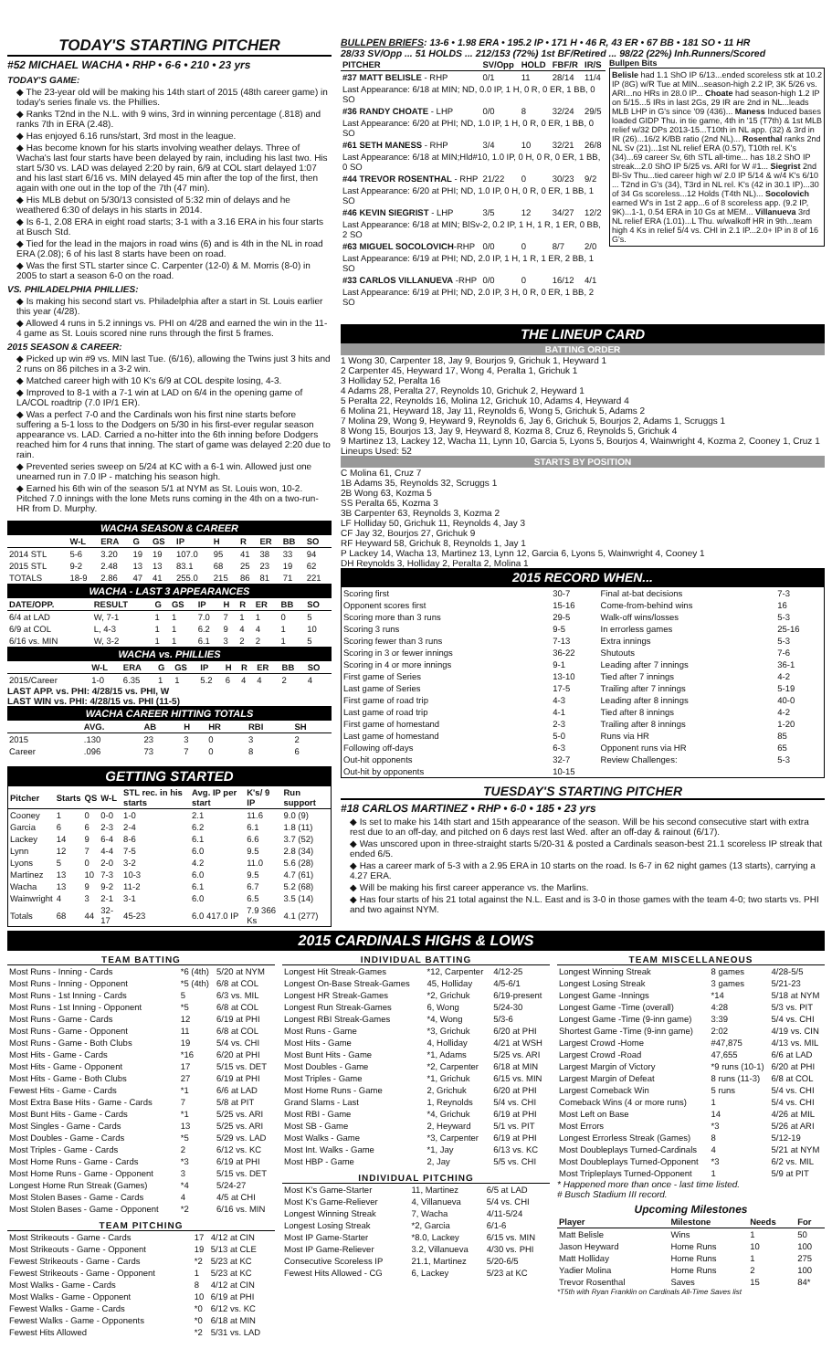TODAY'S STARTING PITCHER
#52 MICHAEL WACHA • RHP • 6-6 • 210 • 23 yrs
TODAY'S GAME:
◆ The 23-year old will be making his 14th start of 2015 (48th career game) in today's series finale vs. the Phillies.
◆ Ranks T2nd in the N.L. with 9 wins, 3rd in winning percentage (.818) and ranks 7th in ERA (2.48).
◆ Has enjoyed 6.16 runs/start, 3rd most in the league.
◆ Has become known for his starts involving weather delays. Three of Wacha's last four starts have been delayed by rain, including his last two. His start 5/30 vs. LAD was delayed 2:20 by rain, 6/9 at COL start delayed 1:07 and his last start 6/16 vs. MIN delayed 45 min after the top of the first, then again with one out in the top of the 7th (47 min).
◆ His MLB debut on 5/30/13 consisted of 5:32 min of delays and he weathered 6:30 of delays in his starts in 2014.
◆ Is 6-1, 2.08 ERA in eight road starts; 3-1 with a 3.16 ERA in his four starts at Busch Std.
◆ Tied for the lead in the majors in road wins (6) and is 4th in the NL in road ERA (2.08); 6 of his last 8 starts have been on road.
◆ Was the first STL starter since C. Carpenter (12-0) & M. Morris (8-0) in 2005 to start a season 6-0 on the road.
VS. PHILADELPHIA PHILLIES:
◆ Is making his second start vs. Philadelphia after a start in St. Louis earlier this year (4/28).
◆ Allowed 4 runs in 5.2 innings vs. PHI on 4/28 and earned the win in the 11-4 game as St. Louis scored nine runs through the first 5 frames.
2015 SEASON & CAREER:
◆ Picked up win #9 vs. MIN last Tue. (6/16), allowing the Twins just 3 hits and 2 runs on 86 pitches in a 3-2 win.
◆ Matched career high with 10 K's 6/9 at COL despite losing, 4-3.
◆ Improved to 8-1 with a 7-1 win at LAD on 6/4 in the opening game of LA/COL roadtrip (7.0 IP/1 ER).
◆ Was a perfect 7-0 and the Cardinals won his first nine starts before suffering a 5-1 loss to the Dodgers on 5/30 in his first-ever regular season appearance vs. LAD. Carried a no-hitter into the 6th inning before Dodgers reached him for 4 runs that inning. The start of game was delayed 2:20 due to rain.
◆ Prevented series sweep on 5/24 at KC with a 6-1 win. Allowed just one unearned run in 7.0 IP - matching his season high.
◆ Earned his 6th win of the season 5/1 at NYM as St. Louis won, 10-2. Pitched 7.0 innings with the lone Mets runs coming in the 4th on a two-run-HR from D. Murphy.
WACHA SEASON & CAREER
| | W-L | ERA | G | GS | IP | H | R | ER | BB | SO |
| --- | --- | --- | --- | --- | --- | --- | --- | --- | --- | --- |
| 2014 STL | 5-6 | 3.20 | 19 | 19 | 107.0 | 95 | 41 | 38 | 33 | 94 |
| 2015 STL | 9-2 | 2.48 | 13 | 13 | 83.1 | 68 | 25 | 23 | 19 | 62 |
| TOTALS | 18-9 | 2.86 | 47 | 41 | 255.0 | 215 | 86 | 81 | 71 | 221 |
WACHA - LAST 3 APPEARANCES
| DATE/OPP. | RESULT | G | GS | IP | H | R | ER | BB | SO |
| --- | --- | --- | --- | --- | --- | --- | --- | --- | --- |
| 6/4 at LAD | W, 7-1 | 1 | 1 | 7.0 | 7 | 1 | 1 | 0 | 5 |
| 6/9 at COL | L, 4-3 | 1 | 1 | 6.2 | 9 | 4 | 4 | 1 | 10 |
| 6/16 vs. MIN | W, 3-2 | 1 | 1 | 6.1 | 3 | 2 | 2 | 1 | 5 |
WACHA vs. PHILLIES
| | W-L | ERA | G | GS | IP | H | R | ER | BB | SO |
| --- | --- | --- | --- | --- | --- | --- | --- | --- | --- | --- |
| 2015/Career | 1-0 | 6.35 | 1 | 1 | 5.2 | 6 | 4 | 4 | 2 | 4 |
LAST APP. vs. PHI: 4/28/15 vs. PHI, W
LAST WIN vs. PHI: 4/28/15 vs. PHI (11-5)
WACHA CAREER HITTING TOTALS
| | AVG. | AB | H | HR | RBI | SH |
| --- | --- | --- | --- | --- | --- | --- |
| 2015 | .130 | 23 | 3 | 0 | 3 | 2 |
| Career | .096 | 73 | 7 | 0 | 8 | 6 |
GETTING STARTED
| Pitcher | Starts | QS | W-L | STL rec. in his starts | Avg. IP per start | K's/ 9 IP | Run support |
| --- | --- | --- | --- | --- | --- | --- | --- |
| Cooney | 1 | 0 | 0-0 | 1-0 | 2.1 | 11.6 | 9.0 (9) |
| Garcia | 6 | 6 | 2-3 | 2-4 | 6.2 | 6.1 | 1.8 (11) |
| Lackey | 14 | 9 | 6-4 | 8-6 | 6.1 | 6.6 | 3.7 (52) |
| Lynn | 12 | 7 | 4-4 | 7-5 | 6.0 | 9.5 | 2.8 (34) |
| Lyons | 5 | 0 | 2-0 | 3-2 | 4.2 | 11.0 | 5.6 (28) |
| Martinez | 13 | 10 | 7-3 | 10-3 | 6.0 | 9.5 | 4.7 (61) |
| Wacha | 13 | 9 | 9-2 | 11-2 | 6.1 | 6.7 | 5.2 (68) |
| Wainwright | 4 | 3 | 2-1 | 3-1 | 6.0 | 6.5 | 3.5 (14) |
| Totals | 68 | 44 | 32-17 | 45-23 | 6.0 417.0 IP | 7.9 366 Ks | 4.1 (277) |
BULLPEN BRIEFS: 13-6 • 1.98 ERA • 195.2 IP • 171 H • 46 R, 43 ER • 67 BB • 181 SO • 11 HR
28/33 SV/Opp ... 51 HOLDS ... 212/153 (72%) 1st BF/Retired ... 98/22 (22%) Inh.Runners/Scored
| PITCHER | SV/Opp | HOLD | FBF/R | IR/S |
| --- | --- | --- | --- | --- |
| #37 MATT BELISLE - RHP | 0/1 | 11 | 28/14 | 11/4 |
| Last Appearance: 6/18 at MIN; ND, 0.0 IP, 1 H, 0 R, 0 ER, 1 BB, 0 SO | | | | |
| #36 RANDY CHOATE - LHP | 0/0 | 8 | 32/24 | 29/5 |
| Last Appearance: 6/20 at PHI; ND, 1.0 IP, 1 H, 0 R, 0 ER, 1 BB, 0 SO | | | | |
| #61 SETH MANESS - RHP | 3/4 | 10 | 32/21 | 26/8 |
| Last Appearance: 6/18 at MIN;Hld#10, 1.0 IP, 0 H, 0 R, 0 ER, 1 BB, 0 SO | | | | |
| #44 TREVOR ROSENTHAL - RHP | 21/22 | 0 | 30/23 | 9/2 |
| Last Appearance: 6/20 at PHI; ND, 1.0 IP, 0 H, 0 R, 0 ER, 1 BB, 1 SO | | | | |
| #46 KEVIN SIEGRIST - LHP | 3/5 | 12 | 34/27 | 12/2 |
| Last Appearance: 6/18 at MIN; BlSv-2, 0.2 IP, 1 H, 1 R, 1 ER, 0 BB, 2 SO | | | | |
| #63 MIGUEL SOCOLOVICH -RHP | 0/0 | 0 | 8/7 | 2/0 |
| Last Appearance: 6/19 at PHI; ND, 2.0 IP, 1 H, 1 R, 1 ER, 2 BB, 1 SO | | | | |
| #33 CARLOS VILLANUEVA -RHP | 0/0 | 0 | 16/12 | 4/1 |
| Last Appearance: 6/19 at PHI; ND, 2.0 IP, 3 H, 0 R, 0 ER, 1 BB, 2 SO | | | | |
Bullpen Bits
Belisle had 1.1 ShO IP 6/13...ended scoreless stk at 10.2 IP (8G) w/R Tue at MIN...season-high 2.2 IP, 3K 5/26 vs. ARI...no HRs in 28.0 IP... Choate had season-high 1.2 IP on 5/15...5 IRs in last 2Gs, 29 IR are 2nd in NL...leads MLB LHP in G's since '09 (436)... Maness Induced bases loaded GIDP Thu. in tie game, 4th in '15 (T7th) & 1st MLB relief w/32 DPs 2013-15...T10th in NL app. (32) & 3rd in IR (26)...16/2 K/BB ratio (2nd NL)... Rosenthal ranks 2nd NL Sv (21)...1st NL relief ERA (0.57), T10th rel. K's (34)...69 career Sv, 6th STL all-time... has 18.2 ShO IP streak...2.0 ShO IP 5/25 vs. ARI for W #1... Siegrist 2nd Bl-Sv Thu...tied career high w/ 2.0 IP 5/14 & w/4 K's 6/10 ... T2nd in G's (34), T3rd in NL rel. K's (42 in 30.1 IP)...30 of 34 Gs scoreless...12 Holds (T4th NL)... Socolovich earned W's in 1st 2 app...6 of 8 scoreless app. (9.2 IP, 9K)...1-1, 0.54 ERA in 10 Gs at MEM... Villanueva 3rd NL relief ERA (1.01)...L Thu. w/walkoff HR in 9th...team high 4 Ks in relief 5/4 vs. CHI in 2.1 IP...2.0+ IP in 8 of 16 G's.
THE LINEUP CARD
BATTING ORDER
1 Wong 30, Carpenter 18, Jay 9, Bourjos 9, Grichuk 1, Heyward 1
2 Carpenter 45, Heyward 17, Wong 4, Peralta 1, Grichuk 1
3 Holliday 52, Peralta 16
4 Adams 28, Peralta 27, Reynolds 10, Grichuk 2, Heyward 1
5 Peralta 22, Reynolds 16, Molina 12, Grichuk 10, Adams 4, Heyward 4
6 Molina 21, Heyward 18, Jay 11, Reynolds 6, Wong 5, Grichuk 5, Adams 2
7 Molina 29, Wong 9, Heyward 9, Reynolds 6, Jay 6, Grichuk 5, Bourjos 2, Adams 1, Scruggs 1
8 Wong 15, Bourjos 13, Jay 9, Heyward 8, Kozma 8, Cruz 6, Reynolds 5, Grichuk 4
9 Martinez 13, Lackey 12, Wacha 11, Lynn 10, Garcia 5, Lyons 5, Bourjos 4, Wainwright 4, Kozma 2, Cooney 1, Cruz 1
Lineups Used: 52
STARTS BY POSITION
C Molina 61, Cruz 7
1B Adams 35, Reynolds 32, Scruggs 1
2B Wong 63, Kozma 5
SS Peralta 65, Kozma 3
3B Carpenter 63, Reynolds 3, Kozma 2
LF Holliday 50, Grichuk 11, Reynolds 4, Jay 3
CF Jay 32, Bourjos 27, Grichuk 9
RF Heyward 58, Grichuk 8, Reynolds 1, Jay 1
P Lackey 14, Wacha 13, Martinez 13, Lynn 12, Garcia 6, Lyons 5, Wainwright 4, Cooney 1
DH Reynolds 3, Holliday 2, Peralta 2, Molina 1
2015 RECORD WHEN...
| Scoring first | 30-7 | Final at-bat decisions | 7-3 |
| Opponent scores first | 15-16 | Come-from-behind wins | 16 |
| Scoring more than 3 runs | 29-5 | Walk-off wins/losses | 5-3 |
| Scoring 3 runs | 9-5 | In errorless games | 25-16 |
| Scoring fewer than 3 runs | 7-13 | Extra innings | 5-3 |
| Scoring in 3 or fewer innings | 36-22 | Shutouts | 7-6 |
| Scoring in 4 or more innings | 9-1 | Leading after 7 innings | 36-1 |
| First game of Series | 13-10 | Tied after 7 innings | 4-2 |
| Last game of Series | 17-5 | Trailing after 7 innings | 5-19 |
| First game of road trip | 4-3 | Leading after 8 innings | 40-0 |
| Last game of road trip | 4-1 | Tied after 8 innings | 4-2 |
| First game of homestand | 2-3 | Trailing after 8 innings | 1-20 |
| Last game of homestand | 5-0 | Runs via HR | 85 |
| Following off-days | 6-3 | Opponent runs via HR | 65 |
| Out-hit opponents | 32-7 | Review Challenges: | 5-3 |
| Out-hit by opponents | 10-15 | | |
TUESDAY'S STARTING PITCHER
#18 CARLOS MARTINEZ • RHP • 6-0 • 185 • 23 yrs
◆ Is set to make his 14th start and 15th appearance of the season. Will be his second consecutive start with extra rest due to an off-day, and pitched on 6 days rest last Wed. after an off-day & rainout (6/17).
◆ Was unscored upon in three-straight starts 5/20-31 & posted a Cardinals season-best 21.1 scoreless IP streak that ended 6/5.
◆ Has a career mark of 5-3 with a 2.95 ERA in 10 starts on the road. Is 6-7 in 62 night games (13 starts), carrying a 4.27 ERA.
◆ Will be making his first career apperance vs. the Marlins.
◆ Has four starts of his 21 total against the N.L. East and is 3-0 in those games with the team 4-0; two starts vs. PHI and two against NYM.
2015 CARDINALS HIGHS & LOWS
TEAM BATTING
| Most Runs - Inning - Cards | *6 (4th) | 5/20 at NYM |
| Most Runs - Inning - Opponent | *5 (4th) | 6/8 at COL |
| Most Runs - 1st Inning - Cards | 5 | 6/3 vs. MIL |
| Most Runs - 1st Inning - Opponent | *5 | 6/8 at COL |
| Most Runs - Game - Cards | 12 | 6/19 at PHI |
| Most Runs - Game - Opponent | 11 | 6/8 at COL |
| Most Runs - Game - Both Clubs | 19 | 5/4 vs. CHI |
| Most Hits - Game - Cards | *16 | 6/20 at PHI |
| Most Hits - Game - Opponent | 17 | 5/15 vs. DET |
| Most Hits - Game - Both Clubs | 27 | 6/19 at PHI |
| Fewest Hits - Game - Cards | *1 | 6/6 at LAD |
| Most Extra Base Hits - Game - Cards | 7 | 5/8 at PIT |
| Most Bunt Hits - Game - Cards | *1 | 5/25 vs. ARI |
| Most Singles - Game - Cards | 13 | 5/25 vs. ARI |
| Most Doubles - Game - Cards | *5 | 5/29 vs. LAD |
| Most Triples - Game - Cards | 2 | 6/12 vs. KC |
| Most Home Runs - Game - Cards | *3 | 6/19 at PHI |
| Most Home Runs - Game - Opponent | 3 | 5/15 vs. DET |
| Longest Home Run Streak (Games) | *4 | 5/24-27 |
| Most Stolen Bases - Game - Cards | 4 | 4/5 at CHI |
| Most Stolen Bases - Game - Opponent | *2 | 6/16 vs. MIN |
TEAM PITCHING
| Most Strikeouts - Game - Cards | 17 | 4/12 at CIN |
| Most Strikeouts - Game - Opponent | 19 | 5/13 at CLE |
| Fewest Strikeouts - Game - Cards | *2 | 5/23 at KC |
| Fewest Strikeouts - Game - Opponent | 1 | 5/23 at KC |
| Most Walks - Game - Cards | 8 | 4/12 at CIN |
| Most Walks - Game - Opponent | 10 | 6/19 at PHI |
| Fewest Walks - Game - Cards | *0 | 6/12 vs. KC |
| Fewest Walks - Game - Opponents | *0 | 6/18 at MIN |
| Fewest Hits Allowed | *2 | 5/31 vs. LAD |
INDIVIDUAL BATTING
| Longest Hit Streak-Games | *12, Carpenter | 4/12-25 |
| Longest On-Base Streak-Games | 45, Holliday | 4/5-6/1 |
| Longest HR Streak-Games | *2, Grichuk | 6/19-present |
| Longest Run Streak-Games | 6, Wong | 5/24-30 |
| Longest RBI Streak-Games | *4, Wong | 5/3-6 |
| Most Runs - Game | *3, Grichuk | 6/20 at PHI |
| Most Hits - Game | 4, Holliday | 4/21 at WSH |
| Most Bunt Hits - Game | *1, Adams | 5/25 vs. ARI |
| Most Doubles - Game | *2, Carpenter | 6/18 at MIN |
| Most Triples - Game | *1, Grichuk | 6/15 vs. MIN |
| Most Home Runs - Game | 2, Grichuk | 6/20 at PHI |
| Grand Slams - Last | 1, Reynolds | 5/4 vs. CHI |
| Most RBI - Game | *4, Grichuk | 6/19 at PHI |
| Most SB - Game | 2, Heyward | 5/1 vs. PIT |
| Most Walks - Game | *3, Carpenter | 6/19 at PHI |
| Most Int. Walks - Game | *1, Jay | 6/13 vs. KC |
| Most HBP - Game | 2, Jay | 5/5 vs. CHI |
INDIVIDUAL PITCHING
| Most K's Game-Starter | 11, Martinez | 6/5 at LAD |
| Most K's Game-Reliever | 4, Villanueva | 5/4 vs. CHI |
| Longest Winning Streak | 7, Wacha | 4/11-5/24 |
| Longest Losing Streak | *2, Garcia | 6/1-6 |
| Most IP Game-Starter | *8.0, Lackey | 6/15 vs. MIN |
| Most IP Game-Reliever | 3.2, Villanueva | 4/30 vs. PHI |
| Consecutive Scoreless IP | 21.1, Martinez | 5/20-6/5 |
| Fewest Hits Allowed - CG | 6, Lackey | 5/23 at KC |
TEAM MISCELLANEOUS
| Longest Winning Streak | 8 games | 4/28-5/5 |
| Longest Losing Streak | 3 games | 5/21-23 |
| Longest Game -Innings | *14 | 5/18 at NYM |
| Longest Game -Time (overall) | 4:28 | 5/3 vs. PIT |
| Longest Game -Time (9-inn game) | 3:39 | 5/4 vs. CHI |
| Shortest Game -Time (9-inn game) | 2:02 | 4/19 vs. CIN |
| Largest Crowd -Home | #47,875 | 4/13 vs. MIL |
| Largest Crowd -Road | 47,655 | 6/6 at LAD |
| Largest Margin of Victory | *9 runs (10-1) | 6/20 at PHI |
| Largest Margin of Defeat | 8 runs (11-3) | 6/8 at COL |
| Largest Comeback Win | 5 runs | 5/4 vs. CHI |
| Comeback Wins (4 or more runs) | 1 | 5/4 vs. CHI |
| Most Left on Base | 14 | 4/26 at MIL |
| Most Errors | *3 | 5/26 at ARI |
| Longest Errorless Streak (Games) | 8 | 5/12-19 |
| Most Doubleplays Turned-Cardinals | 4 | 5/21 at NYM |
| Most Doubleplays Turned-Opponent | *3 | 6/2 vs. MIL |
| Most Tripleplays Turned-Opponent | 1 | 5/9 at PIT |
* Happened more than once - last time listed.
# Busch Stadium III record.
Upcoming Milestones
| Player | Milestone | Needs | For |
| --- | --- | --- | --- |
| Matt Belisle | Wins | 1 | 50 |
| Jason Heyward | Home Runs | 10 | 100 |
| Matt Holliday | Home Runs | 1 | 275 |
| Yadier Molina | Home Runs | 2 | 100 |
| Trevor Rosenthal | Saves | 15 | 84* |
*T5th with Ryan Franklin on Cardinals All-Time Saves list